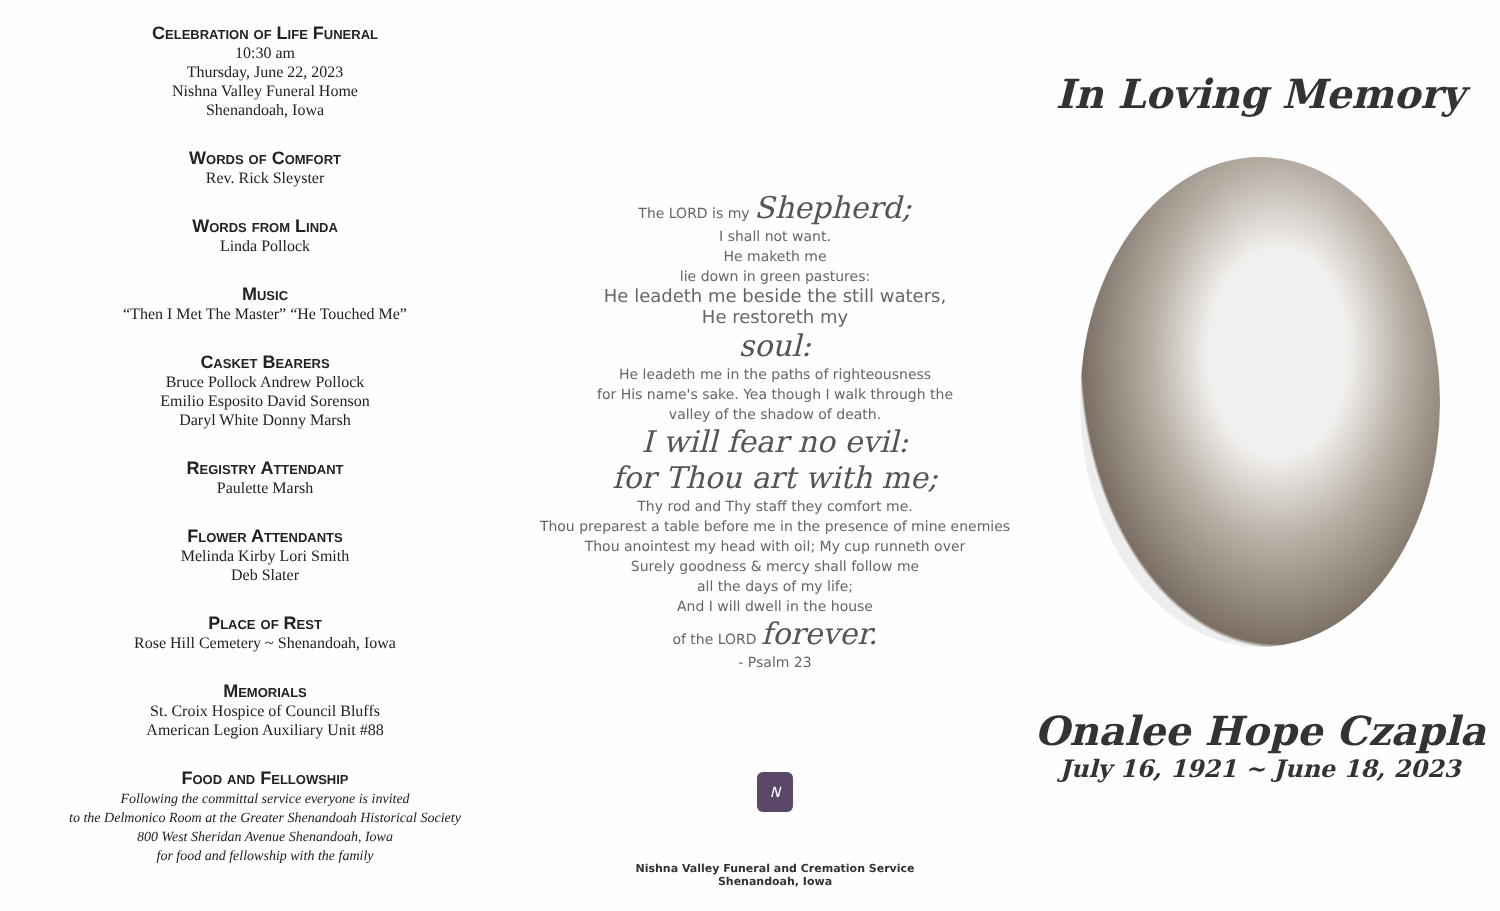Celebration of Life Funeral
10:30 am
Thursday, June 22, 2023
Nishna Valley Funeral Home
Shenandoah, Iowa
Words of Comfort
Rev. Rick Sleyster
Words from Linda
Linda Pollock
Music
“Then I Met The Master” “He Touched Me”
Casket Bearers
Bruce Pollock Andrew Pollock
Emilio Esposito David Sorenson
Daryl White Donny Marsh
Registry Attendant
Paulette Marsh
Flower Attendants
Melinda Kirby Lori Smith
Deb Slater
Place of Rest
Rose Hill Cemetery ~ Shenandoah, Iowa
Memorials
St. Croix Hospice of Council Bluffs
American Legion Auxiliary Unit #88
Food and Fellowship
Following the committal service everyone is invited
to the Delmonico Room at the Greater Shenandoah Historical Society
800 West Sheridan Avenue Shenandoah, Iowa
for food and fellowship with the family
The LORD is my Shepherd;
I shall not want.
He maketh me
lie down in green pastures:
He leadeth me beside the still waters,
He restoreth my
soul:
He leadeth me in the paths of righteousness
for His name's sake. Yea though I walk through the
valley of the shadow of death.
I will fear no evil:
for Thou art with me;
Thy rod and Thy staff they comfort me.
Thou preparest a table before me in the presence of mine enemies
Thou anointest my head with oil; My cup runneth over
Surely goodness & mercy shall follow me
all the days of my life;
And I will dwell in the house
of the LORD forever.
- Psalm 23
N
Nishna Valley Funeral and Cremation Service
Shenandoah, Iowa
In Loving Memory
Onalee Hope Czapla
July 16, 1921 ~ June 18, 2023